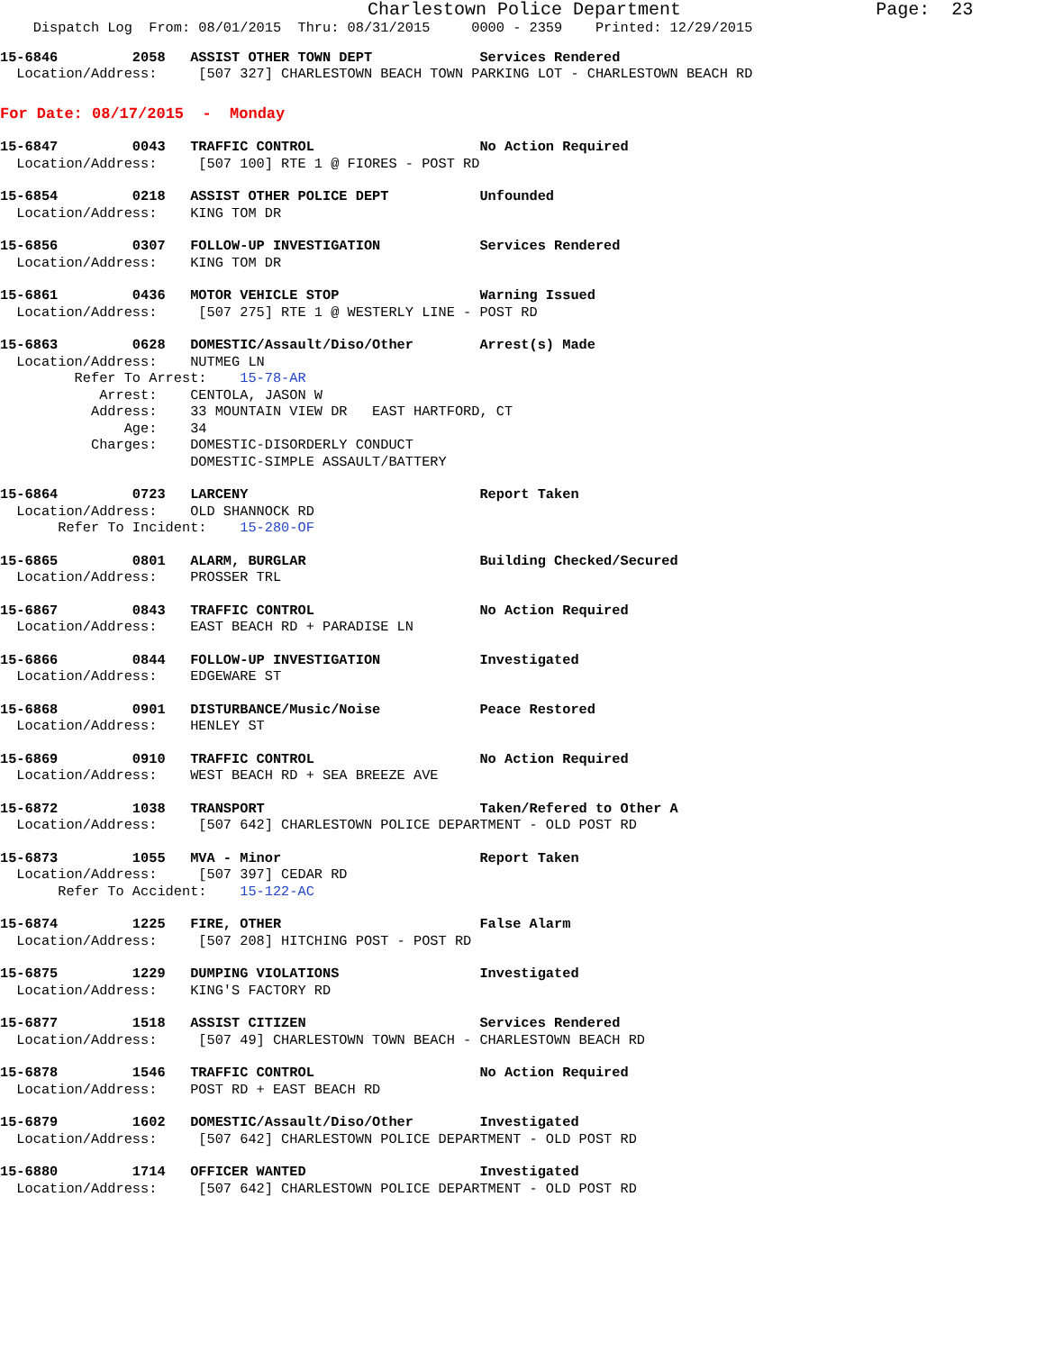Charlestown Police Department Page: 23
Dispatch Log From: 08/01/2015 Thru: 08/31/2015 0000 - 2359 Printed: 12/29/2015
15-6846 2058 ASSIST OTHER TOWN DEPT Services Rendered
Location/Address: [507 327] CHARLESTOWN BEACH TOWN PARKING LOT - CHARLESTOWN BEACH RD
For Date: 08/17/2015 - Monday
15-6847 0043 TRAFFIC CONTROL No Action Required
Location/Address: [507 100] RTE 1 @ FIORES - POST RD
15-6854 0218 ASSIST OTHER POLICE DEPT Unfounded
Location/Address: KING TOM DR
15-6856 0307 FOLLOW-UP INVESTIGATION Services Rendered
Location/Address: KING TOM DR
15-6861 0436 MOTOR VEHICLE STOP Warning Issued
Location/Address: [507 275] RTE 1 @ WESTERLY LINE - POST RD
15-6863 0628 DOMESTIC/Assault/Diso/Other Arrest(s) Made
Location/Address: NUTMEG LN Refer To Arrest: 15-78-AR Arrest: CENTOLA, JASON W Address: 33 MOUNTAIN VIEW DR EAST HARTFORD, CT Age: 34 Charges: DOMESTIC-DISORDERLY CONDUCT DOMESTIC-SIMPLE ASSAULT/BATTERY
15-6864 0723 LARCENY Report Taken
Location/Address: OLD SHANNOCK RD Refer To Incident: 15-280-OF
15-6865 0801 ALARM, BURGLAR Building Checked/Secured
Location/Address: PROSSER TRL
15-6867 0843 TRAFFIC CONTROL No Action Required
Location/Address: EAST BEACH RD + PARADISE LN
15-6866 0844 FOLLOW-UP INVESTIGATION Investigated
Location/Address: EDGEWARE ST
15-6868 0901 DISTURBANCE/Music/Noise Peace Restored
Location/Address: HENLEY ST
15-6869 0910 TRAFFIC CONTROL No Action Required
Location/Address: WEST BEACH RD + SEA BREEZE AVE
15-6872 1038 TRANSPORT Taken/Refered to Other A
Location/Address: [507 642] CHARLESTOWN POLICE DEPARTMENT - OLD POST RD
15-6873 1055 MVA - Minor Report Taken
Location/Address: [507 397] CEDAR RD Refer To Accident: 15-122-AC
15-6874 1225 FIRE, OTHER False Alarm
Location/Address: [507 208] HITCHING POST - POST RD
15-6875 1229 DUMPING VIOLATIONS Investigated
Location/Address: KING'S FACTORY RD
15-6877 1518 ASSIST CITIZEN Services Rendered
Location/Address: [507 49] CHARLESTOWN TOWN BEACH - CHARLESTOWN BEACH RD
15-6878 1546 TRAFFIC CONTROL No Action Required
Location/Address: POST RD + EAST BEACH RD
15-6879 1602 DOMESTIC/Assault/Diso/Other Investigated
Location/Address: [507 642] CHARLESTOWN POLICE DEPARTMENT - OLD POST RD
15-6880 1714 OFFICER WANTED Investigated
Location/Address: [507 642] CHARLESTOWN POLICE DEPARTMENT - OLD POST RD